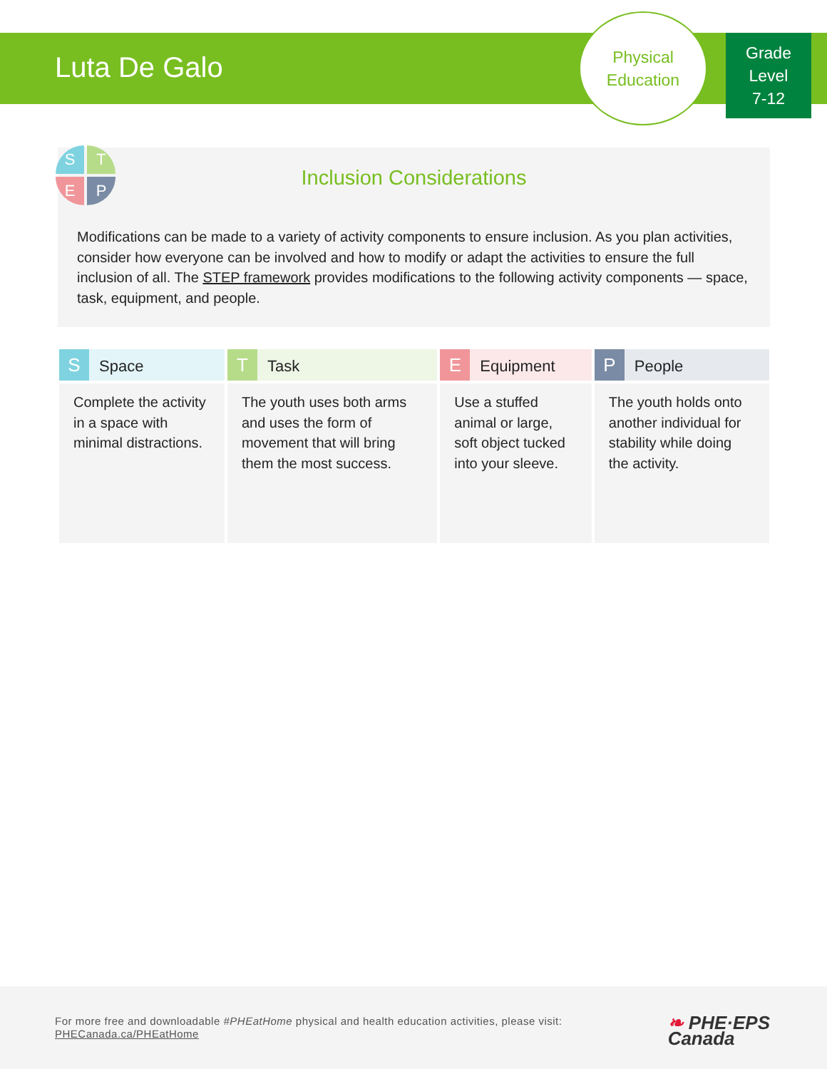Luta De Galo
Physical
Education
Grade
Level
7-12
Inclusion Considerations
Modifications can be made to a variety of activity components to ensure inclusion. As you plan activities, consider how everyone can be involved and how to modify or adapt the activities to ensure the full inclusion of all. The STEP framework provides modifications to the following activity components — space, task, equipment, and people.
S
T
E
P
| S Space | T Task | E Equipment | P People |
| --- | --- | --- | --- |
| Complete the activity in a space with minimal distractions. | The youth uses both arms and uses the form of movement that will bring them the most success. | Use a stuffed animal or large, soft object tucked into your sleeve. | The youth holds onto another individual for stability while doing the activity. |
For more free and downloadable #PHEatHome physical and health education activities, please visit:
PHECanada.ca/PHEatHome
❧ PHE·EPS
Canada